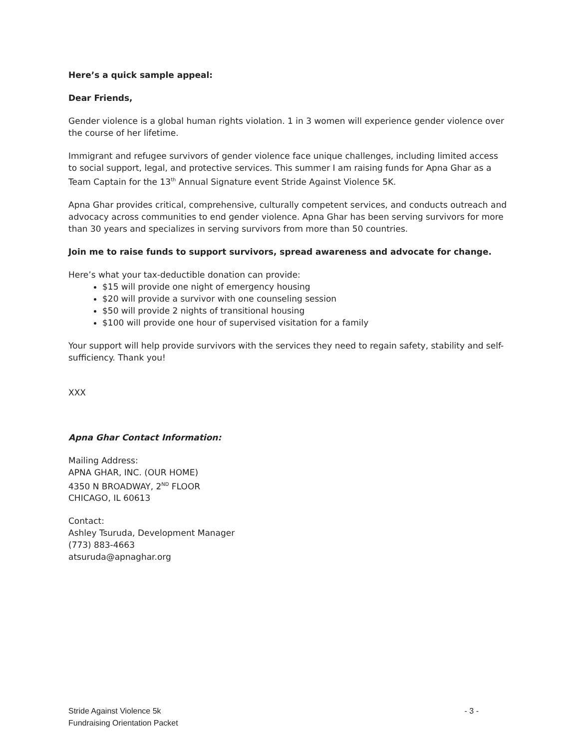Here’s a quick sample appeal:
Dear Friends,
Gender violence is a global human rights violation. 1 in 3 women will experience gender violence over the course of her lifetime.
Immigrant and refugee survivors of gender violence face unique challenges, including limited access to social support, legal, and protective services. This summer I am raising funds for Apna Ghar as a Team Captain for the 13<sup>th</sup> Annual Signature event Stride Against Violence 5K.
Apna Ghar provides critical, comprehensive, culturally competent services, and conducts outreach and advocacy across communities to end gender violence. Apna Ghar has been serving survivors for more than 30 years and specializes in serving survivors from more than 50 countries.
Join me to raise funds to support survivors, spread awareness and advocate for change.
Here’s what your tax-deductible donation can provide:
$15 will provide one night of emergency housing
$20 will provide a survivor with one counseling session
$50 will provide 2 nights of transitional housing
$100 will provide one hour of supervised visitation for a family
Your support will help provide survivors with the services they need to regain safety, stability and self-sufficiency. Thank you!
XXX
Apna Ghar Contact Information:
Mailing Address:
APNA GHAR, INC. (OUR HOME)
4350 N BROADWAY, 2<sup>ND</sup> FLOOR
CHICAGO, IL 60613
Contact:
Ashley Tsuruda, Development Manager
(773) 883-4663
atsuruda@apnaghar.org
Stride Against Violence 5k - 3 -
Fundraising Orientation Packet